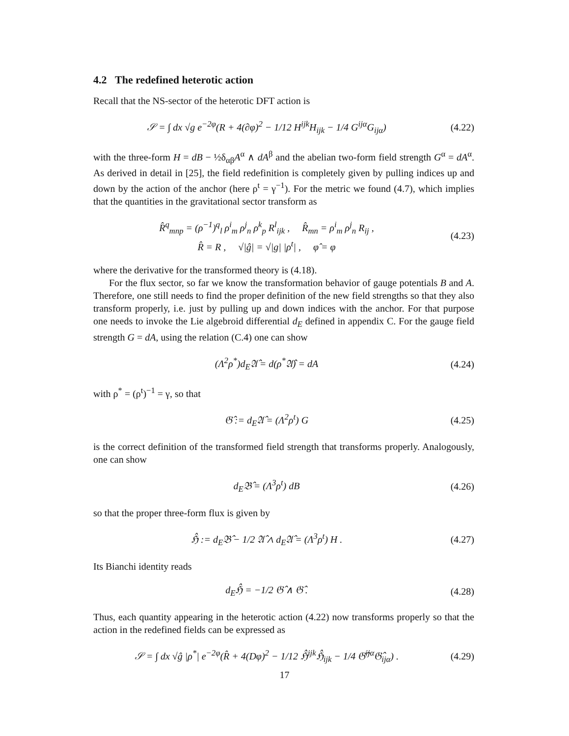4.2 The redefined heterotic action
Recall that the NS-sector of the heterotic DFT action is
𝒮 = ∫ dx √g e<sup>−2φ</sup>(R + 4(∂φ)<sup>2</sup> − 1/12 H<sup>ijk</sup>H<sub>ijk</sub> − 1/4 G<sup>ijα</sup>G<sub>ijα</sub>)
(4.22)
with the three-form H = dB − ½δ<sub>αβ</sub>A<sup>α</sup> ∧ dA<sup>β</sup> and the abelian two-form field strength G<sup>α</sup> = dA<sup>α</sup>. As derived in detail in [25], the field redefinition is completely given by pulling indices up and down by the action of the anchor (here ρ<sup>t</sup> = γ<sup>−1</sup>). For the metric we found (4.7), which implies that the quantities in the gravitational sector transform as
R̂<sup>q</sup><sub>mnp</sub> = (ρ<sup>−1</sup>)<sup>q</sup><sub>l</sub> ρ<sup>i</sup><sub>m</sub> ρ<sup>j</sup><sub>n</sub> ρ<sup>k</sup><sub>p</sub> R<sup>l</sup><sub>ijk</sub> , R̂<sub>mn</sub> = ρ<sup>i</sup><sub>m</sub> ρ<sup>j</sup><sub>n</sub> R<sub>ij</sub> ,
R̂ = R , √|ĝ| = √|g| |ρ<sup>t</sup>| , φ̂ = φ
(4.23)
where the derivative for the transformed theory is (4.18).
For the flux sector, so far we know the transformation behavior of gauge potentials B and A. Therefore, one still needs to find the proper definition of the new field strengths so that they also transform properly, i.e. just by pulling up and down indices with the anchor. For that purpose one needs to invoke the Lie algebroid differential d<sub>E</sub> defined in appendix C. For the gauge field strength G = dA, using the relation (C.4) one can show
(Λ<sup>2</sup>ρ<sup>*</sup>)d<sub>E</sub>𝔄̂ = d(ρ<sup>*</sup>𝔄̂) = dA
(4.24)
with ρ<sup>*</sup> = (ρ<sup>t</sup>)<sup>−1</sup> = γ, so that
𝔊̂ := d<sub>E</sub>𝔄̂ = (Λ<sup>2</sup>ρ<sup>t</sup>) G
(4.25)
is the correct definition of the transformed field strength that transforms properly. Analogously, one can show
d<sub>E</sub>𝔅̂ = (Λ<sup>3</sup>ρ<sup>t</sup>) dB
(4.26)
so that the proper three-form flux is given by
ℌ̂ := d<sub>E</sub>𝔅̂ − 1/2 𝔄̂ ∧ d<sub>E</sub>𝔄̂ = (Λ<sup>3</sup>ρ<sup>t</sup>) H .
(4.27)
Its Bianchi identity reads
d<sub>E</sub>ℌ̂ = −1/2 𝔊̂ ∧ 𝔊̂ .
(4.28)
Thus, each quantity appearing in the heterotic action (4.22) now transforms properly so that the action in the redefined fields can be expressed as
𝒮 = ∫ dx √ĝ |ρ<sup>*</sup>| e<sup>−2φ</sup>(R̂ + 4(Dφ)<sup>2</sup> − 1/12 ℌ̂<sup>ijk</sup>ℌ̂<sub>ijk</sub> − 1/4 𝔊̂<sup>ijα</sup>𝔊̂<sub>ijα</sub>) .
(4.29)
17